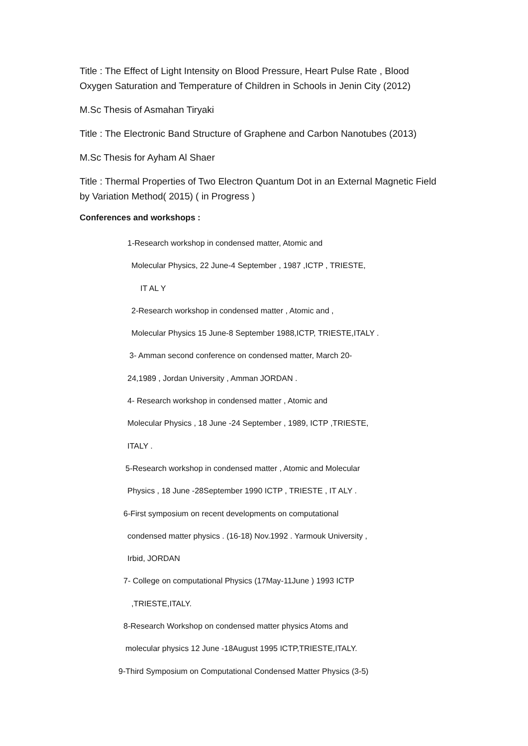Title : The Effect of Light Intensity on Blood Pressure, Heart Pulse Rate , Blood Oxygen Saturation and Temperature of Children in Schools in Jenin City (2012)
M.Sc Thesis of Asmahan Tiryaki
Title : The Electronic Band Structure of Graphene and Carbon Nanotubes (2013)
M.Sc Thesis for Ayham Al Shaer
Title : Thermal Properties of Two Electron Quantum Dot in an External Magnetic Field by Variation Method( 2015) ( in Progress )
Conferences and workshops :
1-Research workshop in condensed matter, Atomic and
Molecular Physics, 22 June-4 September , 1987 ,ICTP , TRIESTE,
IT AL Y
2-Research workshop in condensed matter , Atomic and ,
Molecular Physics 15 June-8 September 1988,ICTP, TRIESTE,ITALY .
3- Amman second conference on condensed matter, March 20-
24,1989 , Jordan University , Amman JORDAN .
4- Research workshop in condensed matter , Atomic and
Molecular Physics , 18 June -24 September , 1989, ICTP ,TRIESTE,
ITALY .
5-Research workshop in condensed matter , Atomic and Molecular
Physics , 18 June -28September 1990 ICTP , TRIESTE , IT ALY .
6-First symposium on recent developments on computational
condensed matter physics . (16-18) Nov.1992 . Yarmouk University ,
Irbid, JORDAN
7- College on computational Physics (17May-11June ) 1993 ICTP
,TRIESTE,ITALY.
8-Research Workshop on condensed matter physics Atoms and
molecular physics 12 June -18August 1995 ICTP,TRIESTE,ITALY.
9-Third Symposium on Computational Condensed Matter Physics (3-5)